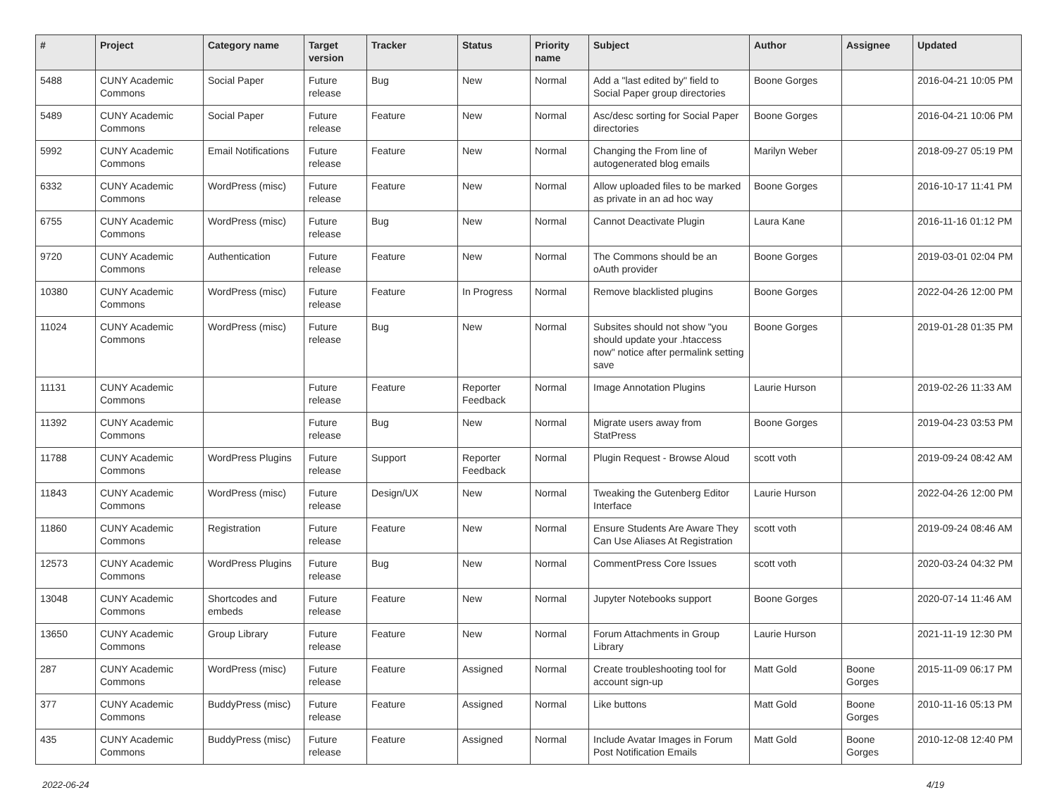| # | Project | Category name | Target version | Tracker | Status | Priority name | Subject | Author | Assignee | Updated |
| --- | --- | --- | --- | --- | --- | --- | --- | --- | --- | --- |
| 5488 | CUNY Academic Commons | Social Paper | Future release | Bug | New | Normal | Add a "last edited by" field to Social Paper group directories | Boone Gorges | | 2016-04-21 10:05 PM |
| 5489 | CUNY Academic Commons | Social Paper | Future release | Feature | New | Normal | Asc/desc sorting for Social Paper directories | Boone Gorges | | 2016-04-21 10:06 PM |
| 5992 | CUNY Academic Commons | Email Notifications | Future release | Feature | New | Normal | Changing the From line of autogenerated blog emails | Marilyn Weber | | 2018-09-27 05:19 PM |
| 6332 | CUNY Academic Commons | WordPress (misc) | Future release | Feature | New | Normal | Allow uploaded files to be marked as private in an ad hoc way | Boone Gorges | | 2016-10-17 11:41 PM |
| 6755 | CUNY Academic Commons | WordPress (misc) | Future release | Bug | New | Normal | Cannot Deactivate Plugin | Laura Kane | | 2016-11-16 01:12 PM |
| 9720 | CUNY Academic Commons | Authentication | Future release | Feature | New | Normal | The Commons should be an oAuth provider | Boone Gorges | | 2019-03-01 02:04 PM |
| 10380 | CUNY Academic Commons | WordPress (misc) | Future release | Feature | In Progress | Normal | Remove blacklisted plugins | Boone Gorges | | 2022-04-26 12:00 PM |
| 11024 | CUNY Academic Commons | WordPress (misc) | Future release | Bug | New | Normal | Subsites should not show "you should update your .htaccess now" notice after permalink setting save | Boone Gorges | | 2019-01-28 01:35 PM |
| 11131 | CUNY Academic Commons | | Future release | Feature | Reporter Feedback | Normal | Image Annotation Plugins | Laurie Hurson | | 2019-02-26 11:33 AM |
| 11392 | CUNY Academic Commons | | Future release | Bug | New | Normal | Migrate users away from StatPress | Boone Gorges | | 2019-04-23 03:53 PM |
| 11788 | CUNY Academic Commons | WordPress Plugins | Future release | Support | Reporter Feedback | Normal | Plugin Request - Browse Aloud | scott voth | | 2019-09-24 08:42 AM |
| 11843 | CUNY Academic Commons | WordPress (misc) | Future release | Design/UX | New | Normal | Tweaking the Gutenberg Editor Interface | Laurie Hurson | | 2022-04-26 12:00 PM |
| 11860 | CUNY Academic Commons | Registration | Future release | Feature | New | Normal | Ensure Students Are Aware They Can Use Aliases At Registration | scott voth | | 2019-09-24 08:46 AM |
| 12573 | CUNY Academic Commons | WordPress Plugins | Future release | Bug | New | Normal | CommentPress Core Issues | scott voth | | 2020-03-24 04:32 PM |
| 13048 | CUNY Academic Commons | Shortcodes and embeds | Future release | Feature | New | Normal | Jupyter Notebooks support | Boone Gorges | | 2020-07-14 11:46 AM |
| 13650 | CUNY Academic Commons | Group Library | Future release | Feature | New | Normal | Forum Attachments in Group Library | Laurie Hurson | | 2021-11-19 12:30 PM |
| 287 | CUNY Academic Commons | WordPress (misc) | Future release | Feature | Assigned | Normal | Create troubleshooting tool for account sign-up | Matt Gold | Boone Gorges | 2015-11-09 06:17 PM |
| 377 | CUNY Academic Commons | BuddyPress (misc) | Future release | Feature | Assigned | Normal | Like buttons | Matt Gold | Boone Gorges | 2010-11-16 05:13 PM |
| 435 | CUNY Academic Commons | BuddyPress (misc) | Future release | Feature | Assigned | Normal | Include Avatar Images in Forum Post Notification Emails | Matt Gold | Boone Gorges | 2010-12-08 12:40 PM |
2022-06-24 4/19